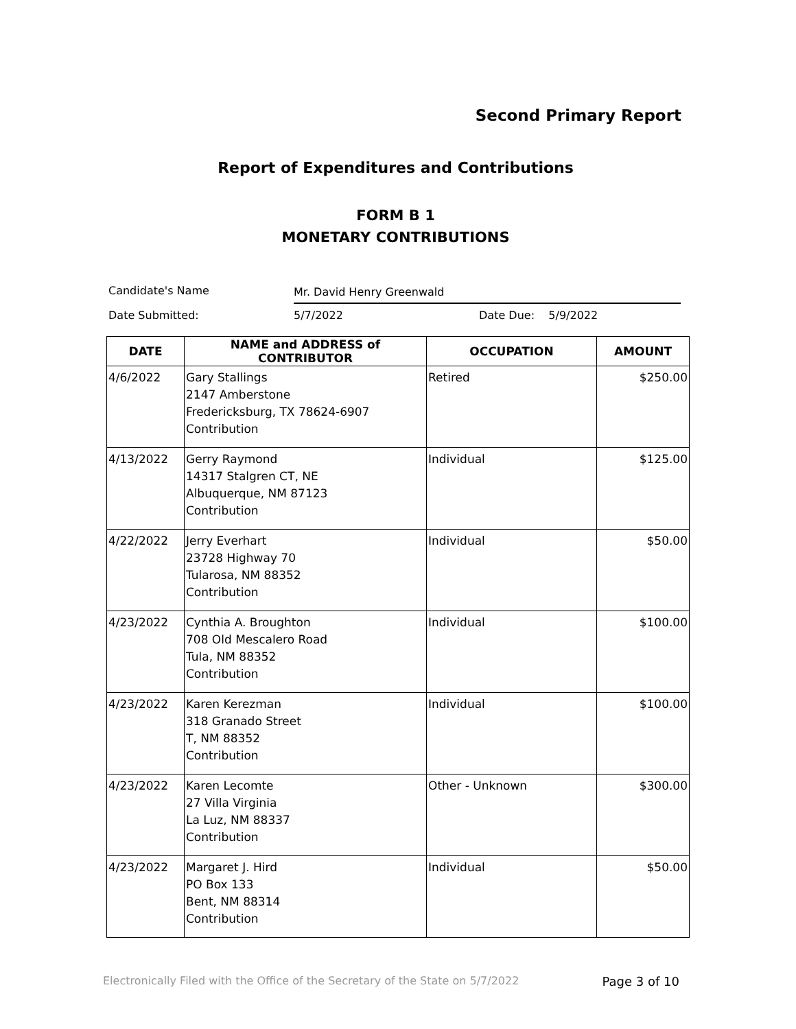Second Primary Report
Report of Expenditures and Contributions
FORM B 1
MONETARY CONTRIBUTIONS
Candidate's Name Mr. David Henry Greenwald
Date Submitted: 5/7/2022 Date Due: 5/9/2022
| DATE | NAME and ADDRESS of CONTRIBUTOR | OCCUPATION | AMOUNT |
| --- | --- | --- | --- |
| 4/6/2022 | Gary Stallings 2147 Amberstone Fredericksburg, TX 78624-6907 Contribution | Retired | $250.00 |
| 4/13/2022 | Gerry Raymond 14317 Stalgren CT, NE Albuquerque, NM 87123 Contribution | Individual | $125.00 |
| 4/22/2022 | Jerry Everhart 23728 Highway 70 Tularosa, NM 88352 Contribution | Individual | $50.00 |
| 4/23/2022 | Cynthia A. Broughton 708 Old Mescalero Road Tula, NM 88352 Contribution | Individual | $100.00 |
| 4/23/2022 | Karen Kerezman 318 Granado Street T, NM 88352 Contribution | Individual | $100.00 |
| 4/23/2022 | Karen Lecomte 27 Villa Virginia La Luz, NM 88337 Contribution | Other - Unknown | $300.00 |
| 4/23/2022 | Margaret J. Hird PO Box 133 Bent, NM 88314 Contribution | Individual | $50.00 |
Electronically Filed with the Office of the Secretary of the State on 5/7/2022 Page 3 of 10